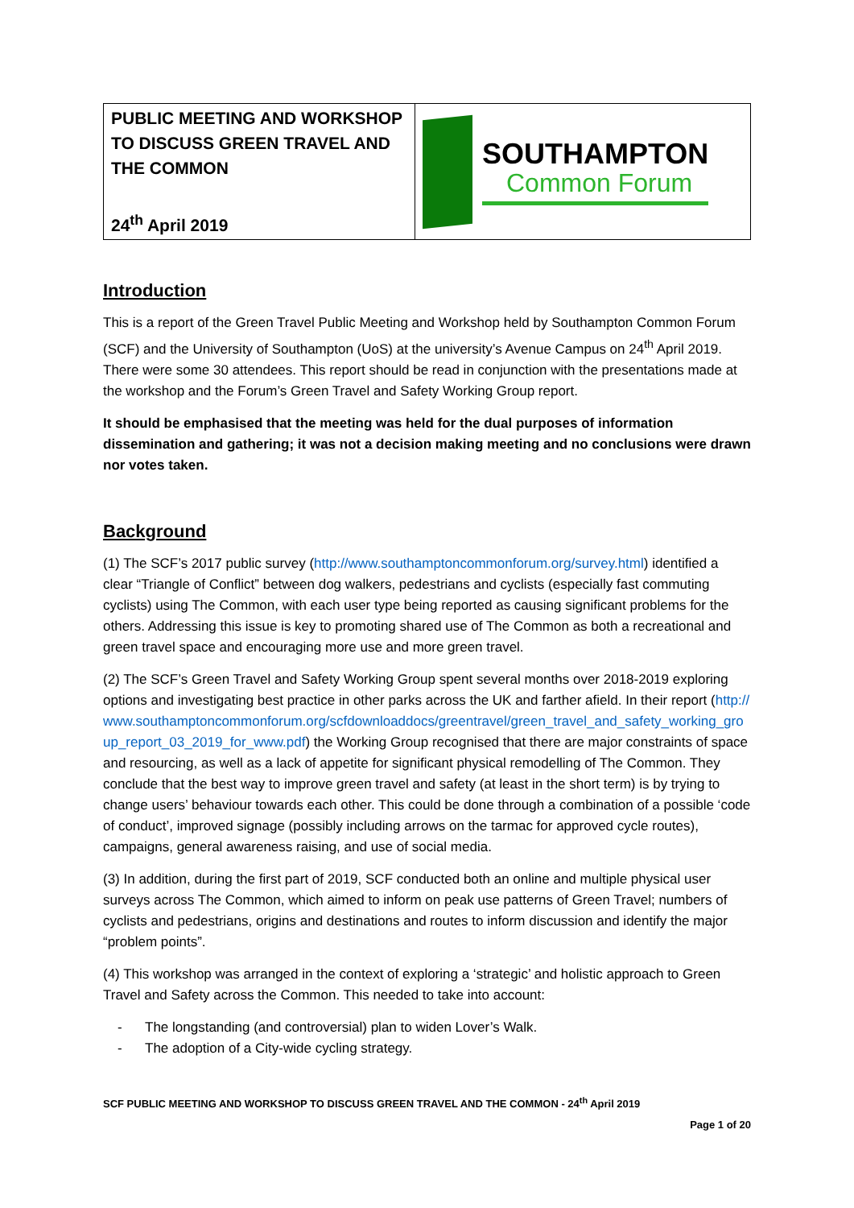| PUBLIC MEETING AND WORKSHOP TO DISCUSS GREEN TRAVEL AND THE COMMON 24<sup>th</sup> April 2019 | SOUTHAMPTON Common Forum |
Introduction
This is a report of the Green Travel Public Meeting and Workshop held by Southampton Common Forum (SCF) and the University of Southampton (UoS) at the university’s Avenue Campus on 24<sup>th</sup> April 2019. There were some 30 attendees. This report should be read in conjunction with the presentations made at the workshop and the Forum’s Green Travel and Safety Working Group report.
It should be emphasised that the meeting was held for the dual purposes of information dissemination and gathering; it was not a decision making meeting and no conclusions were drawn nor votes taken.
Background
(1) The SCF’s 2017 public survey (http://www.southamptoncommonforum.org/survey.html) identified a clear “Triangle of Conflict” between dog walkers, pedestrians and cyclists (especially fast commuting cyclists) using The Common, with each user type being reported as causing significant problems for the others. Addressing this issue is key to promoting shared use of The Common as both a recreational and green travel space and encouraging more use and more green travel.
(2) The SCF’s Green Travel and Safety Working Group spent several months over 2018-2019 exploring options and investigating best practice in other parks across the UK and farther afield. In their report (http://www.southamptoncommonforum.org/scfdownloaddocs/greentravel/green_travel_and_safety_working_group_report_03_2019_for_www.pdf) the Working Group recognised that there are major constraints of space and resourcing, as well as a lack of appetite for significant physical remodelling of The Common. They conclude that the best way to improve green travel and safety (at least in the short term) is by trying to change users’ behaviour towards each other. This could be done through a combination of a possible ‘code of conduct’, improved signage (possibly including arrows on the tarmac for approved cycle routes), campaigns, general awareness raising, and use of social media.
(3) In addition, during the first part of 2019, SCF conducted both an online and multiple physical user surveys across The Common, which aimed to inform on peak use patterns of Green Travel; numbers of cyclists and pedestrians, origins and destinations and routes to inform discussion and identify the major “problem points”.
(4) This workshop was arranged in the context of exploring a ‘strategic’ and holistic approach to Green Travel and Safety across the Common. This needed to take into account:
- The longstanding (and controversial) plan to widen Lover’s Walk.
- The adoption of a City-wide cycling strategy.
SCF PUBLIC MEETING AND WORKSHOP TO DISCUSS GREEN TRAVEL AND THE COMMON - 24<sup>th</sup> April 2019
Page 1 of 20